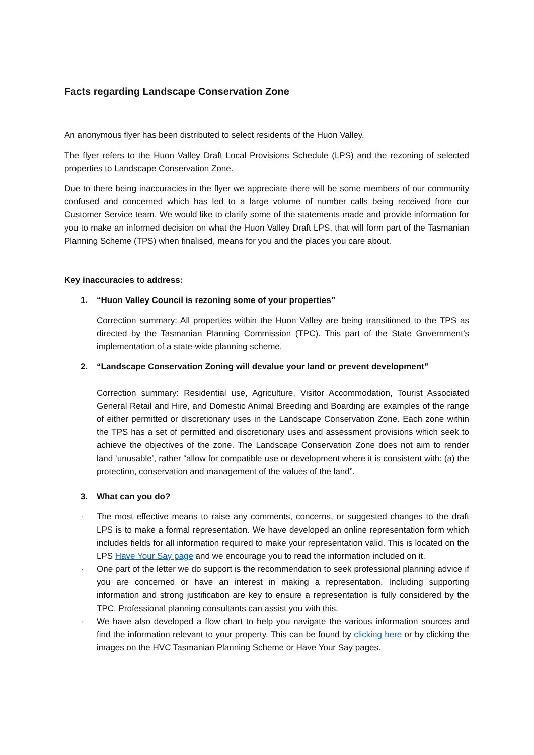Facts regarding Landscape Conservation Zone
An anonymous flyer has been distributed to select residents of the Huon Valley.
The flyer refers to the Huon Valley Draft Local Provisions Schedule (LPS) and the rezoning of selected properties to Landscape Conservation Zone.
Due to there being inaccuracies in the flyer we appreciate there will be some members of our community confused and concerned which has led to a large volume of number calls being received from our Customer Service team. We would like to clarify some of the statements made and provide information for you to make an informed decision on what the Huon Valley Draft LPS, that will form part of the Tasmanian Planning Scheme (TPS) when finalised, means for you and the places you care about.
Key inaccuracies to address:
1. “Huon Valley Council is rezoning some of your properties”
Correction summary: All properties within the Huon Valley are being transitioned to the TPS as directed by the Tasmanian Planning Commission (TPC). This part of the State Government’s implementation of a state-wide planning scheme.
2. “Landscape Conservation Zoning will devalue your land or prevent development”
Correction summary: Residential use, Agriculture, Visitor Accommodation, Tourist Associated General Retail and Hire, and Domestic Animal Breeding and Boarding are examples of the range of either permitted or discretionary uses in the Landscape Conservation Zone. Each zone within the TPS has a set of permitted and discretionary uses and assessment provisions which seek to achieve the objectives of the zone. The Landscape Conservation Zone does not aim to render land ‘unusable’, rather “allow for compatible use or development where it is consistent with: (a) the protection, conservation and management of the values of the land”.
3. What can you do?
· The most effective means to raise any comments, concerns, or suggested changes to the draft LPS is to make a formal representation. We have developed an online representation form which includes fields for all information required to make your representation valid. This is located on the LPS Have Your Say page and we encourage you to read the information included on it.
· One part of the letter we do support is the recommendation to seek professional planning advice if you are concerned or have an interest in making a representation. Including supporting information and strong justification are key to ensure a representation is fully considered by the TPC. Professional planning consultants can assist you with this.
· We have also developed a flow chart to help you navigate the various information sources and find the information relevant to your property. This can be found by clicking here or by clicking the images on the HVC Tasmanian Planning Scheme or Have Your Say pages.